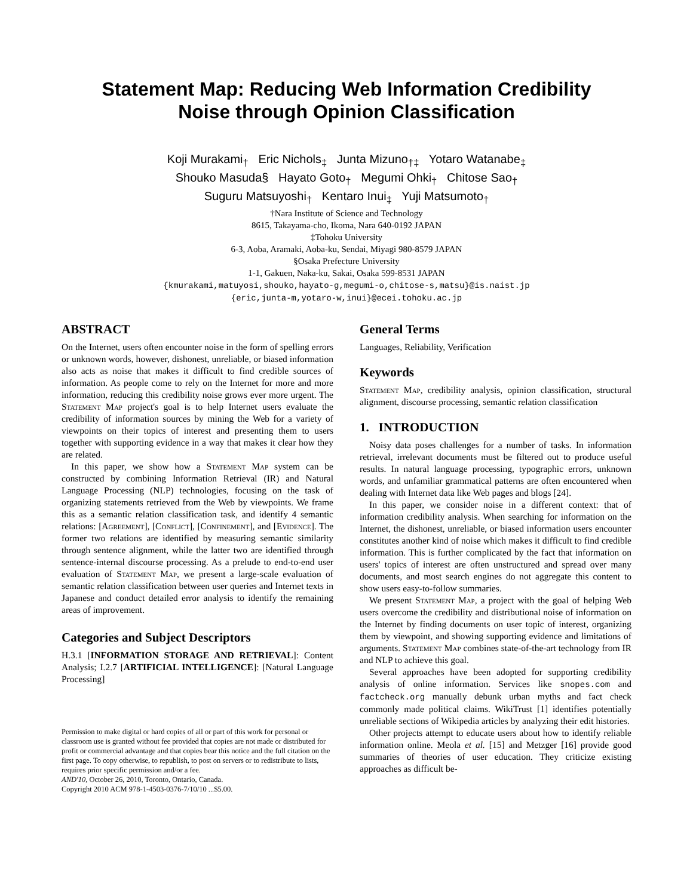Statement Map: Reducing Web Information Credibility
Noise through Opinion Classification
Koji Murakami<sub>†</sub> Eric Nichols<sub>‡</sub> Junta Mizuno<sub>†‡</sub> Yotaro Watanabe<sub>‡</sub>
Shouko Masuda§ Hayato Goto<sub>†</sub> Megumi Ohki<sub>†</sub> Chitose Sao<sub>†</sub>
Suguru Matsuyoshi<sub>†</sub> Kentaro Inui<sub>‡</sub> Yuji Matsumoto<sub>†</sub>
†Nara Institute of Science and Technology
8615, Takayama-cho, Ikoma, Nara 640-0192 JAPAN
‡Tohoku University
6-3, Aoba, Aramaki, Aoba-ku, Sendai, Miyagi 980-8579 JAPAN
§Osaka Prefecture University
1-1, Gakuen, Naka-ku, Sakai, Osaka 599-8531 JAPAN
{kmurakami,matuyosi,shouko,hayato-g,megumi-o,chitose-s,matsu}@is.naist.jp
{eric,junta-m,yotaro-w,inui}@ecei.tohoku.ac.jp
ABSTRACT
On the Internet, users often encounter noise in the form of spelling errors or unknown words, however, dishonest, unreliable, or biased information also acts as noise that makes it difficult to find credible sources of information. As people come to rely on the Internet for more and more information, reducing this credibility noise grows ever more urgent. The Statement Map project's goal is to help Internet users evaluate the credibility of information sources by mining the Web for a variety of viewpoints on their topics of interest and presenting them to users together with supporting evidence in a way that makes it clear how they are related.
In this paper, we show how a Statement Map system can be constructed by combining Information Retrieval (IR) and Natural Language Processing (NLP) technologies, focusing on the task of organizing statements retrieved from the Web by viewpoints. We frame this as a semantic relation classification task, and identify 4 semantic relations: [Agreement], [Conflict], [Confinement], and [Evidence]. The former two relations are identified by measuring semantic similarity through sentence alignment, while the latter two are identified through sentence-internal discourse processing. As a prelude to end-to-end user evaluation of Statement Map, we present a large-scale evaluation of semantic relation classification between user queries and Internet texts in Japanese and conduct detailed error analysis to identify the remaining areas of improvement.
Categories and Subject Descriptors
H.3.1 [INFORMATION STORAGE AND RETRIEVAL]: Content Analysis; I.2.7 [ARTIFICIAL INTELLIGENCE]: [Natural Language Processing]
Permission to make digital or hard copies of all or part of this work for personal or classroom use is granted without fee provided that copies are not made or distributed for profit or commercial advantage and that copies bear this notice and the full citation on the first page. To copy otherwise, to republish, to post on servers or to redistribute to lists, requires prior specific permission and/or a fee.
AND'10, October 26, 2010, Toronto, Ontario, Canada.
Copyright 2010 ACM 978-1-4503-0376-7/10/10 ...$5.00.
General Terms
Languages, Reliability, Verification
Keywords
Statement Map, credibility analysis, opinion classification, structural alignment, discourse processing, semantic relation classification
1. INTRODUCTION
Noisy data poses challenges for a number of tasks. In information retrieval, irrelevant documents must be filtered out to produce useful results. In natural language processing, typographic errors, unknown words, and unfamiliar grammatical patterns are often encountered when dealing with Internet data like Web pages and blogs [24].
In this paper, we consider noise in a different context: that of information credibility analysis. When searching for information on the Internet, the dishonest, unreliable, or biased information users encounter constitutes another kind of noise which makes it difficult to find credible information. This is further complicated by the fact that information on users' topics of interest are often unstructured and spread over many documents, and most search engines do not aggregate this content to show users easy-to-follow summaries.
We present Statement Map, a project with the goal of helping Web users overcome the credibility and distributional noise of information on the Internet by finding documents on user topic of interest, organizing them by viewpoint, and showing supporting evidence and limitations of arguments. Statement Map combines state-of-the-art technology from IR and NLP to achieve this goal.
Several approaches have been adopted for supporting credibility analysis of online information. Services like snopes.com and factcheck.org manually debunk urban myths and fact check commonly made political claims. WikiTrust [1] identifies potentially unreliable sections of Wikipedia articles by analyzing their edit histories.
Other projects attempt to educate users about how to identify reliable information online. Meola et al. [15] and Metzger [16] provide good summaries of theories of user education. They criticize existing approaches as difficult be-